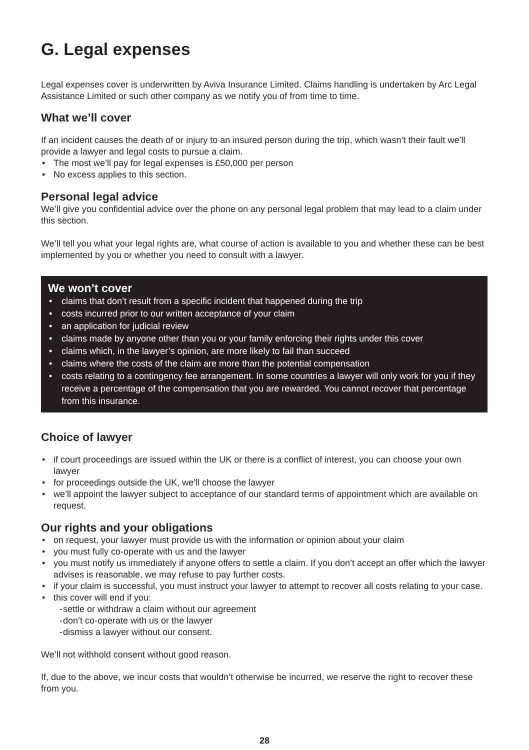G. Legal expenses
Legal expenses cover is underwritten by Aviva Insurance Limited. Claims handling is undertaken by Arc Legal Assistance Limited or such other company as we notify you of from time to time.
What we’ll cover
If an incident causes the death of or injury to an insured person during the trip, which wasn’t their fault we’ll provide a lawyer and legal costs to pursue a claim.
• The most we’ll pay for legal expenses is £50,000 per person
• No excess applies to this section.
Personal legal advice
We’ll give you confidential advice over the phone on any personal legal problem that may lead to a claim under this section.
We’ll tell you what your legal rights are, what course of action is available to you and whether these can be best implemented by you or whether you need to consult with a lawyer.
We won’t cover
• claims that don’t result from a specific incident that happened during the trip
• costs incurred prior to our written acceptance of your claim
• an application for judicial review
• claims made by anyone other than you or your family enforcing their rights under this cover
• claims which, in the lawyer’s opinion, are more likely to fail than succeed
• claims where the costs of the claim are more than the potential compensation
• costs relating to a contingency fee arrangement. In some countries a lawyer will only work for you if they receive a percentage of the compensation that you are rewarded. You cannot recover that percentage from this insurance.
Choice of lawyer
• if court proceedings are issued within the UK or there is a conflict of interest, you can choose your own lawyer
• for proceedings outside the UK, we’ll choose the lawyer
• we’ll appoint the lawyer subject to acceptance of our standard terms of appointment which are available on request.
Our rights and your obligations
• on request, your lawyer must provide us with the information or opinion about your claim
• you must fully co-operate with us and the lawyer
• you must notify us immediately if anyone offers to settle a claim. If you don’t accept an offer which the lawyer advises is reasonable, we may refuse to pay further costs.
• if your claim is successful, you must instruct your lawyer to attempt to recover all costs relating to your case.
• this cover will end if you:
- settle or withdraw a claim without our agreement
- don’t co-operate with us or the lawyer
- dismiss a lawyer without our consent.
We’ll not withhold consent without good reason.
If, due to the above, we incur costs that wouldn’t otherwise be incurred, we reserve the right to recover these from you.
28